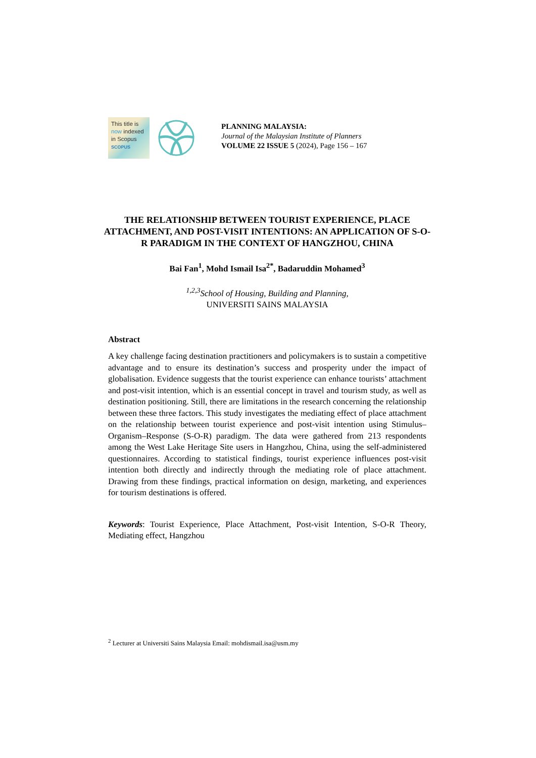This title is
now indexed
in Scopus
SCOPUS
PLANNING MALAYSIA:
Journal of the Malaysian Institute of Planners
VOLUME 22 ISSUE 5 (2024), Page 156 – 167
THE RELATIONSHIP BETWEEN TOURIST EXPERIENCE, PLACE ATTACHMENT, AND POST-VISIT INTENTIONS: AN APPLICATION OF S-O-R PARADIGM IN THE CONTEXT OF HANGZHOU, CHINA
Bai Fan<sup>1</sup>, Mohd Ismail Isa<sup>2*</sup>, Badaruddin Mohamed<sup>3</sup>
<sup>1,2,3</sup>School of Housing, Building and Planning,
UNIVERSITI SAINS MALAYSIA
Abstract
A key challenge facing destination practitioners and policymakers is to sustain a competitive advantage and to ensure its destination’s success and prosperity under the impact of globalisation. Evidence suggests that the tourist experience can enhance tourists’ attachment and post-visit intention, which is an essential concept in travel and tourism study, as well as destination positioning. Still, there are limitations in the research concerning the relationship between these three factors. This study investigates the mediating effect of place attachment on the relationship between tourist experience and post-visit intention using Stimulus–Organism–Response (S-O-R) paradigm. The data were gathered from 213 respondents among the West Lake Heritage Site users in Hangzhou, China, using the self-administered questionnaires. According to statistical findings, tourist experience influences post-visit intention both directly and indirectly through the mediating role of place attachment. Drawing from these findings, practical information on design, marketing, and experiences for tourism destinations is offered.
Keywords: Tourist Experience, Place Attachment, Post-visit Intention, S-O-R Theory, Mediating effect, Hangzhou
<sup>2</sup> Lecturer at Universiti Sains Malaysia Email: mohdismail.isa@usm.my